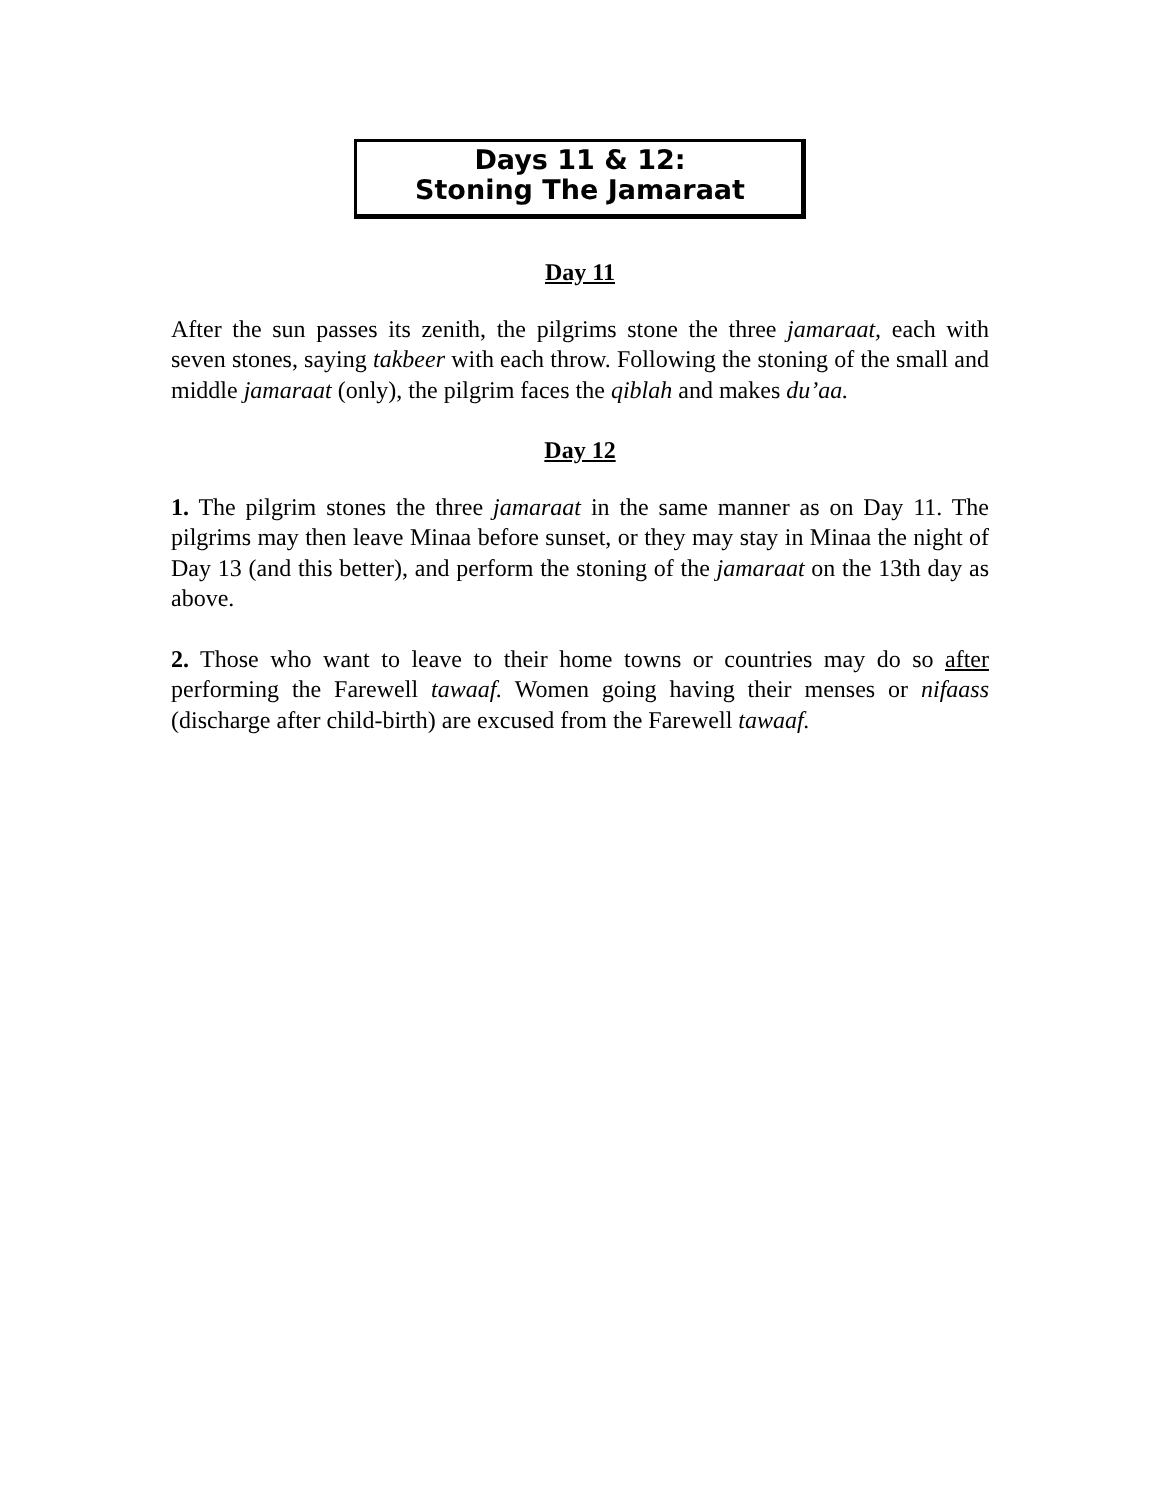Days 11 & 12:
Stoning The Jamaraat
Day 11
After the sun passes its zenith, the pilgrims stone the three jamaraat, each with seven stones, saying takbeer with each throw. Following the stoning of the small and middle jamaraat (only), the pilgrim faces the qiblah and makes du’aa.
Day 12
1. The pilgrim stones the three jamaraat in the same manner as on Day 11. The pilgrims may then leave Minaa before sunset, or they may stay in Minaa the night of Day 13 (and this better), and perform the stoning of the jamaraat on the 13th day as above.
2. Those who want to leave to their home towns or countries may do so after performing the Farewell tawaaf. Women going having their menses or nifaass (discharge after child-birth) are excused from the Farewell tawaaf.